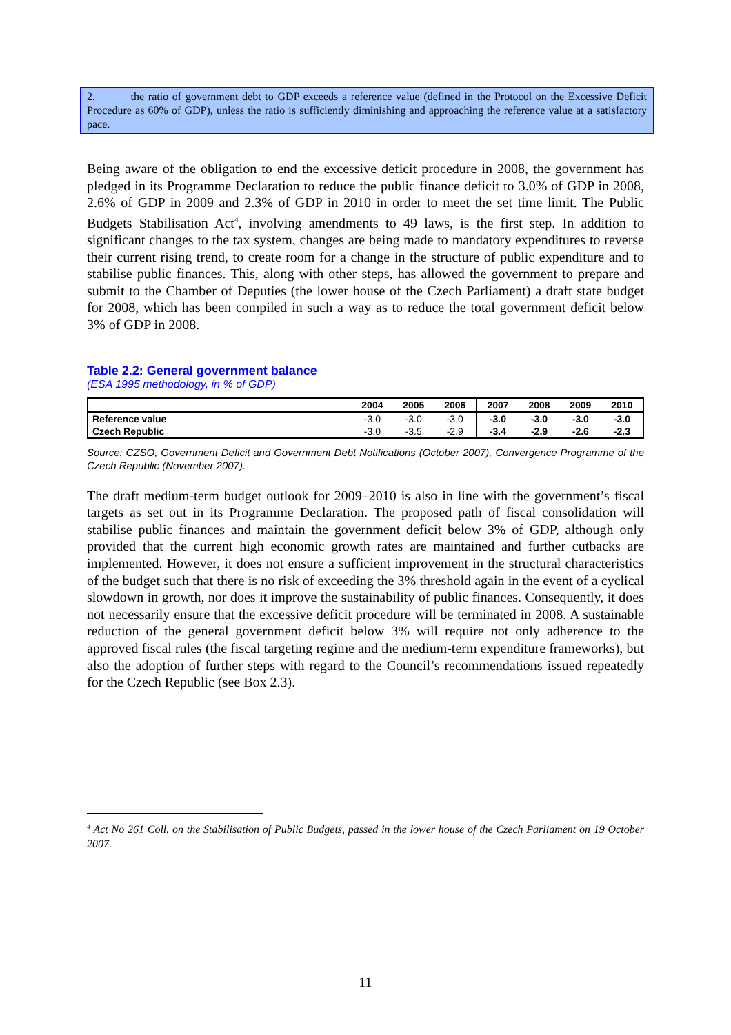2. the ratio of government debt to GDP exceeds a reference value (defined in the Protocol on the Excessive Deficit Procedure as 60% of GDP), unless the ratio is sufficiently diminishing and approaching the reference value at a satisfactory pace.
Being aware of the obligation to end the excessive deficit procedure in 2008, the government has pledged in its Programme Declaration to reduce the public finance deficit to 3.0% of GDP in 2008, 2.6% of GDP in 2009 and 2.3% of GDP in 2010 in order to meet the set time limit. The Public Budgets Stabilisation Act<sup>4</sup>, involving amendments to 49 laws, is the first step. In addition to significant changes to the tax system, changes are being made to mandatory expenditures to reverse their current rising trend, to create room for a change in the structure of public expenditure and to stabilise public finances. This, along with other steps, has allowed the government to prepare and submit to the Chamber of Deputies (the lower house of the Czech Parliament) a draft state budget for 2008, which has been compiled in such a way as to reduce the total government deficit below 3% of GDP in 2008.
Table 2.2: General government balance
(ESA 1995 methodology, in % of GDP)
| | 2004 | 2005 | 2006 | 2007 | 2008 | 2009 | 2010 |
| --- | --- | --- | --- | --- | --- | --- | --- |
| Reference value | -3.0 | -3.0 | -3.0 | -3.0 | -3.0 | -3.0 | -3.0 |
| Czech Republic | -3.0 | -3.5 | -2.9 | -3.4 | -2.9 | -2.6 | -2.3 |
Source: CZSO, Government Deficit and Government Debt Notifications (October 2007), Convergence Programme of the Czech Republic (November 2007).
The draft medium-term budget outlook for 2009–2010 is also in line with the government’s fiscal targets as set out in its Programme Declaration. The proposed path of fiscal consolidation will stabilise public finances and maintain the government deficit below 3% of GDP, although only provided that the current high economic growth rates are maintained and further cutbacks are implemented. However, it does not ensure a sufficient improvement in the structural characteristics of the budget such that there is no risk of exceeding the 3% threshold again in the event of a cyclical slowdown in growth, nor does it improve the sustainability of public finances. Consequently, it does not necessarily ensure that the excessive deficit procedure will be terminated in 2008. A sustainable reduction of the general government deficit below 3% will require not only adherence to the approved fiscal rules (the fiscal targeting regime and the medium-term expenditure frameworks), but also the adoption of further steps with regard to the Council’s recommendations issued repeatedly for the Czech Republic (see Box 2.3).
<sup>4</sup> Act No 261 Coll. on the Stabilisation of Public Budgets, passed in the lower house of the Czech Parliament on 19 October 2007.
11